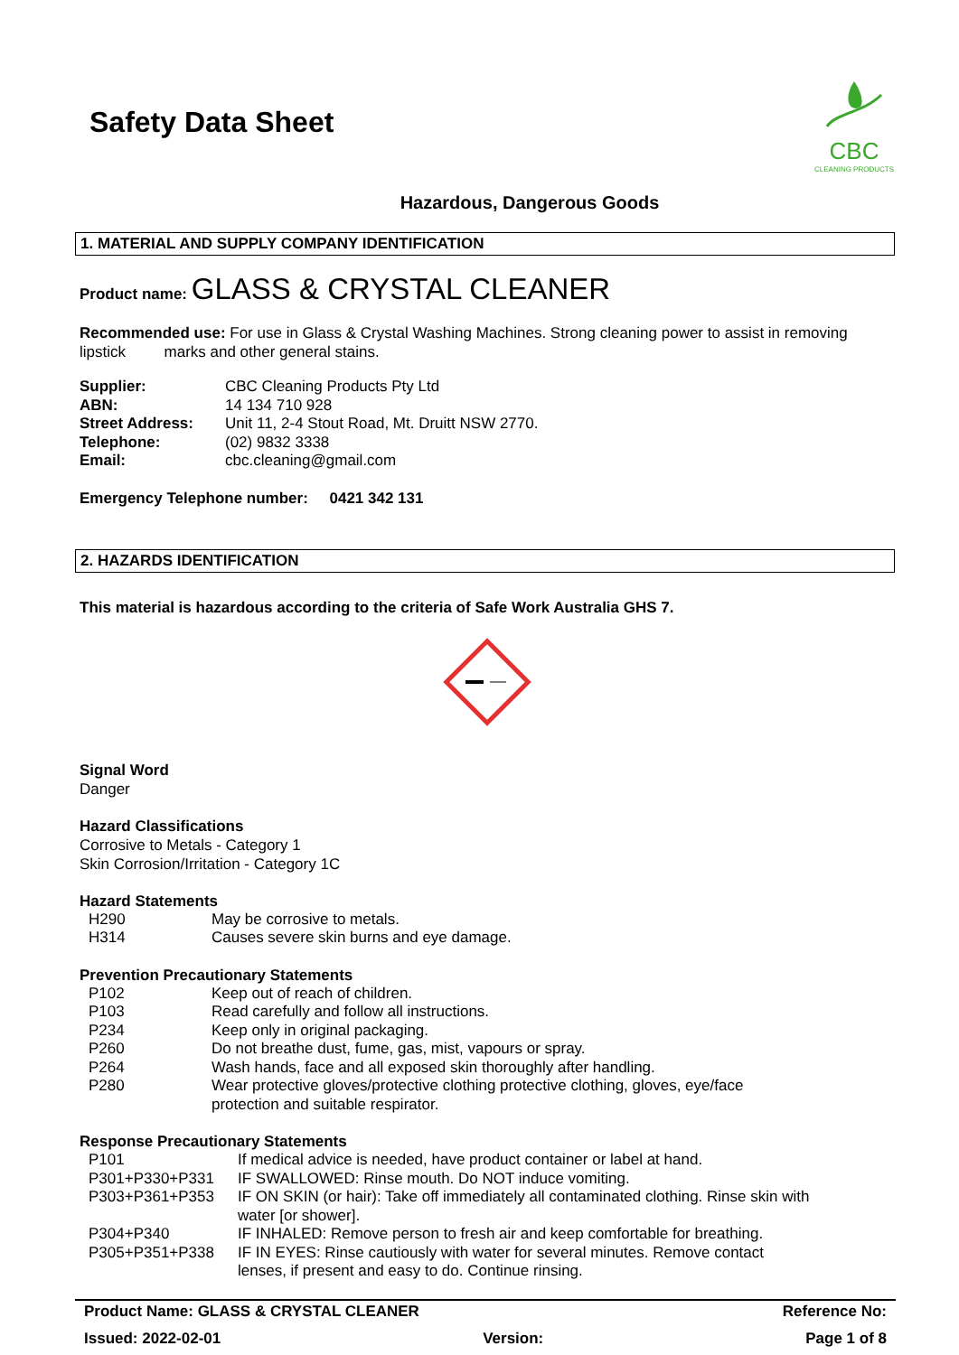Safety Data Sheet
CBC
CLEANING PRODUCTS
Hazardous, Dangerous Goods
1. MATERIAL AND SUPPLY COMPANY IDENTIFICATION
Product name: GLASS & CRYSTAL CLEANER
Recommended use: For use in Glass & Crystal Washing Machines. Strong cleaning power to assist in removing lipstick marks and other general stains.
| Supplier: | CBC Cleaning Products Pty Ltd |
| ABN: | 14 134 710 928 |
| Street Address: | Unit 11, 2-4 Stout Road, Mt. Druitt NSW 2770. |
| Telephone: | (02) 9832 3338 |
| Email: | cbc.cleaning@gmail.com |
Emergency Telephone number: 0421 342 131
2. HAZARDS IDENTIFICATION
This material is hazardous according to the criteria of Safe Work Australia GHS 7.
Signal Word
Danger
Hazard Classifications
Corrosive to Metals - Category 1
Skin Corrosion/Irritation - Category 1C
Hazard Statements
| H290 | May be corrosive to metals. |
| H314 | Causes severe skin burns and eye damage. |
Prevention Precautionary Statements
| P102 | Keep out of reach of children. |
| P103 | Read carefully and follow all instructions. |
| P234 | Keep only in original packaging. |
| P260 | Do not breathe dust, fume, gas, mist, vapours or spray. |
| P264 | Wash hands, face and all exposed skin thoroughly after handling. |
| P280 | Wear protective gloves/protective clothing protective clothing, gloves, eye/face protection and suitable respirator. |
Response Precautionary Statements
| P101 | If medical advice is needed, have product container or label at hand. |
| P301+P330+P331 | IF SWALLOWED: Rinse mouth. Do NOT induce vomiting. |
| P303+P361+P353 | IF ON SKIN (or hair): Take off immediately all contaminated clothing. Rinse skin with water [or shower]. |
| P304+P340 | IF INHALED: Remove person to fresh air and keep comfortable for breathing. |
| P305+P351+P338 | IF IN EYES: Rinse cautiously with water for several minutes. Remove contact lenses, if present and easy to do. Continue rinsing. |
Product Name: GLASS & CRYSTAL CLEANER Reference No:
Issued: 2022-02-01 Version: Page 1 of 8